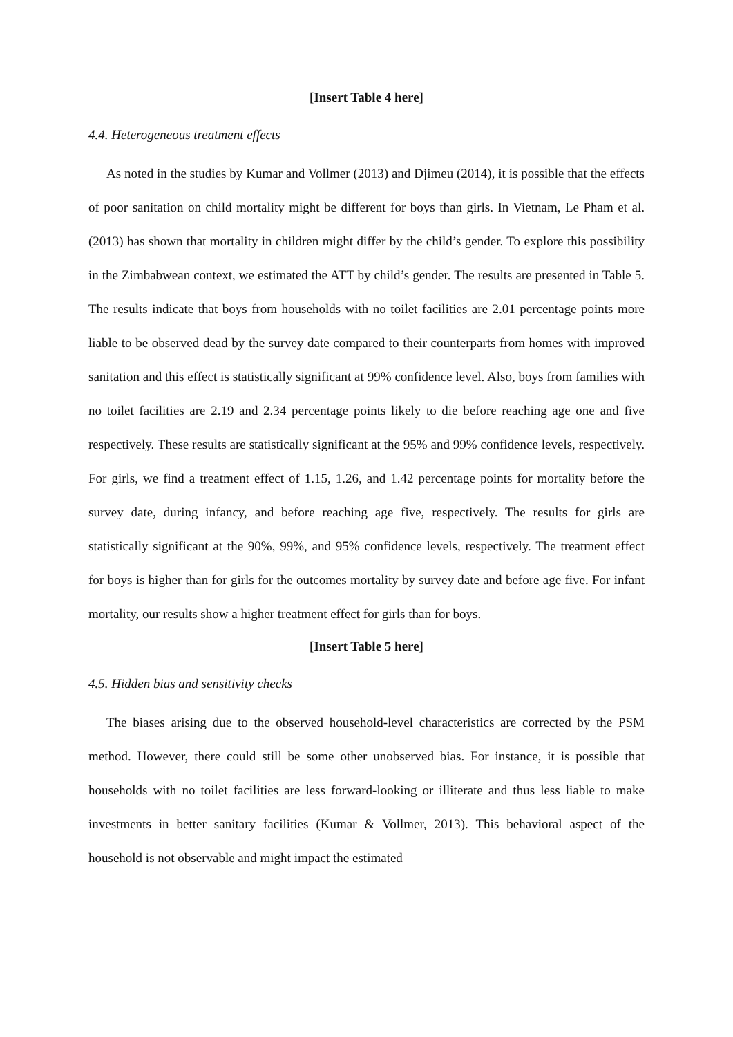[Insert Table 4 here]
4.4. Heterogeneous treatment effects
As noted in the studies by Kumar and Vollmer (2013) and Djimeu (2014), it is possible that the effects of poor sanitation on child mortality might be different for boys than girls. In Vietnam, Le Pham et al. (2013) has shown that mortality in children might differ by the child’s gender. To explore this possibility in the Zimbabwean context, we estimated the ATT by child’s gender. The results are presented in Table 5. The results indicate that boys from households with no toilet facilities are 2.01 percentage points more liable to be observed dead by the survey date compared to their counterparts from homes with improved sanitation and this effect is statistically significant at 99% confidence level. Also, boys from families with no toilet facilities are 2.19 and 2.34 percentage points likely to die before reaching age one and five respectively. These results are statistically significant at the 95% and 99% confidence levels, respectively. For girls, we find a treatment effect of 1.15, 1.26, and 1.42 percentage points for mortality before the survey date, during infancy, and before reaching age five, respectively. The results for girls are statistically significant at the 90%, 99%, and 95% confidence levels, respectively. The treatment effect for boys is higher than for girls for the outcomes mortality by survey date and before age five. For infant mortality, our results show a higher treatment effect for girls than for boys.
[Insert Table 5 here]
4.5. Hidden bias and sensitivity checks
The biases arising due to the observed household-level characteristics are corrected by the PSM method. However, there could still be some other unobserved bias. For instance, it is possible that households with no toilet facilities are less forward-looking or illiterate and thus less liable to make investments in better sanitary facilities (Kumar & Vollmer, 2013). This behavioral aspect of the household is not observable and might impact the estimated